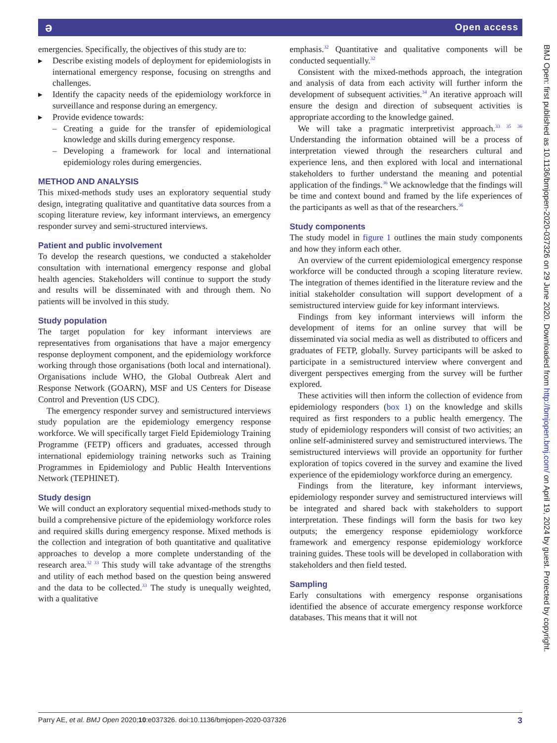ə Open access
emergencies. Specifically, the objectives of this study are to:
▸ Describe existing models of deployment for epidemiologists in international emergency response, focusing on strengths and challenges.
▸ Identify the capacity needs of the epidemiology workforce in surveillance and response during an emergency.
▸ Provide evidence towards:
– Creating a guide for the transfer of epidemiological knowledge and skills during emergency response.
– Developing a framework for local and international epidemiology roles during emergencies.
METHOD AND ANALYSIS
This mixed-methods study uses an exploratory sequential study design, integrating qualitative and quantitative data sources from a scoping literature review, key informant interviews, an emergency responder survey and semi-structured interviews.
Patient and public involvement
To develop the research questions, we conducted a stakeholder consultation with international emergency response and global health agencies. Stakeholders will continue to support the study and results will be disseminated with and through them. No patients will be involved in this study.
Study population
The target population for key informant interviews are representatives from organisations that have a major emergency response deployment component, and the epidemiology workforce working through those organisations (both local and international). Organisations include WHO, the Global Outbreak Alert and Response Network (GOARN), MSF and US Centers for Disease Control and Prevention (US CDC).
The emergency responder survey and semistructured interviews study population are the epidemiology emergency response workforce. We will specifically target Field Epidemiology Training Programme (FETP) officers and graduates, accessed through international epidemiology training networks such as Training Programmes in Epidemiology and Public Health Interventions Network (TEPHINET).
Study design
We will conduct an exploratory sequential mixed-methods study to build a comprehensive picture of the epidemiology workforce roles and required skills during emergency response. Mixed methods is the collection and integration of both quantitative and qualitative approaches to develop a more complete understanding of the research area.<sup>32 33</sup> This study will take advantage of the strengths and utility of each method based on the question being answered and the data to be collected.<sup>33</sup> The study is unequally weighted, with a qualitative
emphasis.<sup>32</sup> Quantitative and qualitative components will be conducted sequentially.<sup>32</sup>
Consistent with the mixed-methods approach, the integration and analysis of data from each activity will further inform the development of subsequent activities.<sup>34</sup> An iterative approach will ensure the design and direction of subsequent activities is appropriate according to the knowledge gained.
We will take a pragmatic interpretivist approach.<sup>33 35 36</sup> Understanding the information obtained will be a process of interpretation viewed through the researchers cultural and experience lens, and then explored with local and international stakeholders to further understand the meaning and potential application of the findings.<sup>36</sup> We acknowledge that the findings will be time and context bound and framed by the life experiences of the participants as well as that of the researchers.<sup>36</sup>
Study components
The study model in figure 1 outlines the main study components and how they inform each other.
An overview of the current epidemiological emergency response workforce will be conducted through a scoping literature review. The integration of themes identified in the literature review and the initial stakeholder consultation will support development of a semistructured interview guide for key informant interviews.
Findings from key informant interviews will inform the development of items for an online survey that will be disseminated via social media as well as distributed to officers and graduates of FETP, globally. Survey participants will be asked to participate in a semistructured interview where convergent and divergent perspectives emerging from the survey will be further explored.
These activities will then inform the collection of evidence from epidemiology responders (box 1) on the knowledge and skills required as first responders to a public health emergency. The study of epidemiology responders will consist of two activities; an online self-administered survey and semistructured interviews. The semistructured interviews will provide an opportunity for further exploration of topics covered in the survey and examine the lived experience of the epidemiology workforce during an emergency.
Findings from the literature, key informant interviews, epidemiology responder survey and semistructured interviews will be integrated and shared back with stakeholders to support interpretation. These findings will form the basis for two key outputs; the emergency response epidemiology workforce framework and emergency response epidemiology workforce training guides. These tools will be developed in collaboration with stakeholders and then field tested.
Sampling
Early consultations with emergency response organisations identified the absence of accurate emergency response workforce databases. This means that it will not
BMJ Open: first published as 10.1136/bmjopen-2020-037326 on 29 June 2020. Downloaded from http://bmjopen.bmj.com/ on April 19, 2024 by guest. Protected by copyright.
Parry AE, et al. BMJ Open 2020;10:e037326. doi:10.1136/bmjopen-2020-037326 3